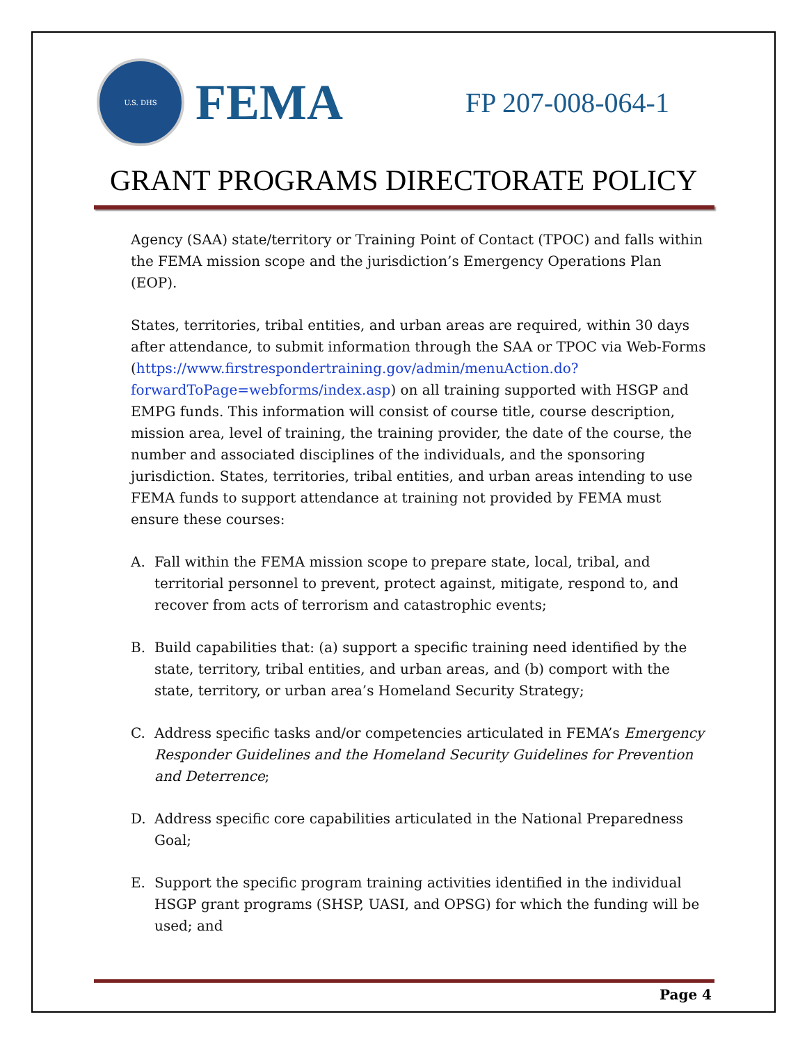U.S. DHS
FEMA
FP 207-008-064-1
GRANT PROGRAMS DIRECTORATE POLICY
Agency (SAA) state/territory or Training Point of Contact (TPOC) and falls within the FEMA mission scope and the jurisdiction’s Emergency Operations Plan (EOP).
States, territories, tribal entities, and urban areas are required, within 30 days after attendance, to submit information through the SAA or TPOC via Web-Forms (https://www.firstrespondertraining.gov/admin/menuAction.do?forwardToPage=webforms/index.asp) on all training supported with HSGP and EMPG funds. This information will consist of course title, course description, mission area, level of training, the training provider, the date of the course, the number and associated disciplines of the individuals, and the sponsoring jurisdiction. States, territories, tribal entities, and urban areas intending to use FEMA funds to support attendance at training not provided by FEMA must ensure these courses:
A. Fall within the FEMA mission scope to prepare state, local, tribal, and territorial personnel to prevent, protect against, mitigate, respond to, and recover from acts of terrorism and catastrophic events;
B. Build capabilities that: (a) support a specific training need identified by the state, territory, tribal entities, and urban areas, and (b) comport with the state, territory, or urban area’s Homeland Security Strategy;
C. Address specific tasks and/or competencies articulated in FEMA’s Emergency Responder Guidelines and the Homeland Security Guidelines for Prevention and Deterrence;
D. Address specific core capabilities articulated in the National Preparedness Goal;
E. Support the specific program training activities identified in the individual HSGP grant programs (SHSP, UASI, and OPSG) for which the funding will be used; and
Page 4